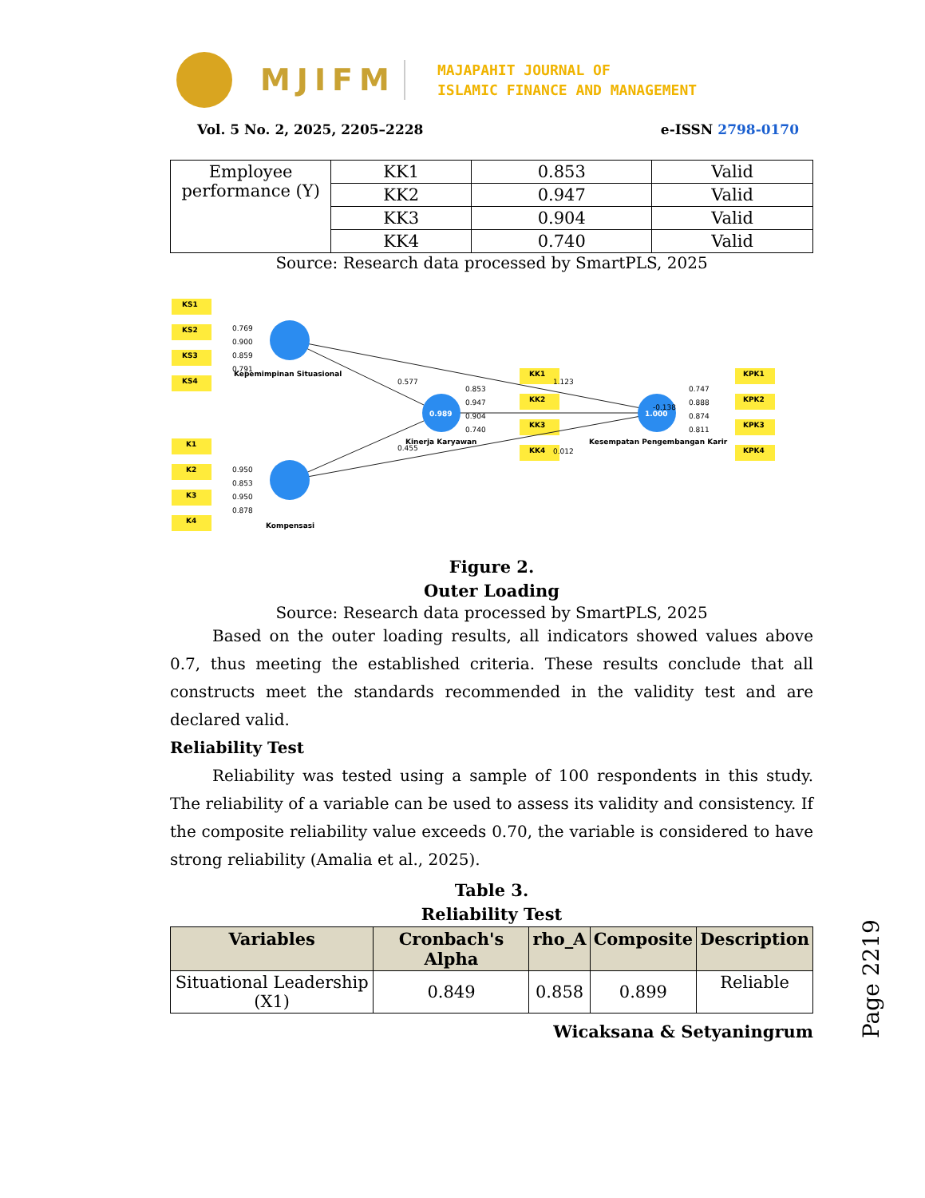MJIFM
MAJAPAHIT JOURNAL OF
ISLAMIC FINANCE AND MANAGEMENT
Vol. 5 No. 2, 2025, 2205–2228 e-ISSN 2798-0170
| Employee performance (Y) | KK1 | 0.853 | Valid |
| | KK2 | 0.947 | Valid |
| | KK3 | 0.904 | Valid |
| | KK4 | 0.740 | Valid |
Source: Research data processed by SmartPLS, 2025
0.989
1.000
KS1
KS2
KS3
KS4
K1
K2
K3
K4
KK1
KK2
KK3
KK4
KPK1
KPK2
KPK3
KPK4
Kepemimpinan Situasional
Kompensasi
Kinerja Karyawan
Kesempatan Pengembangan Karir
0.769
0.900
0.859
0.791
0.950
0.853
0.950
0.878
0.577
0.455
1.123
0.012
-0.138
0.853
0.947
0.904
0.740
0.747
0.888
0.874
0.811
Figure 2.
Outer Loading
Source: Research data processed by SmartPLS, 2025
Based on the outer loading results, all indicators showed values above 0.7, thus meeting the established criteria. These results conclude that all constructs meet the standards recommended in the validity test and are declared valid.
Reliability Test
Reliability was tested using a sample of 100 respondents in this study. The reliability of a variable can be used to assess its validity and consistency. If the composite reliability value exceeds 0.70, the variable is considered to have strong reliability (Amalia et al., 2025).
Table 3.
Reliability Test
| Variables | Cronbach's Alpha | rho_A | Composite | Description |
| --- | --- | --- | --- | --- |
| Situational Leadership (X1) | 0.849 | 0.858 | 0.899 | Reliable |
Wicaksana & Setyaningrum
Page 2219